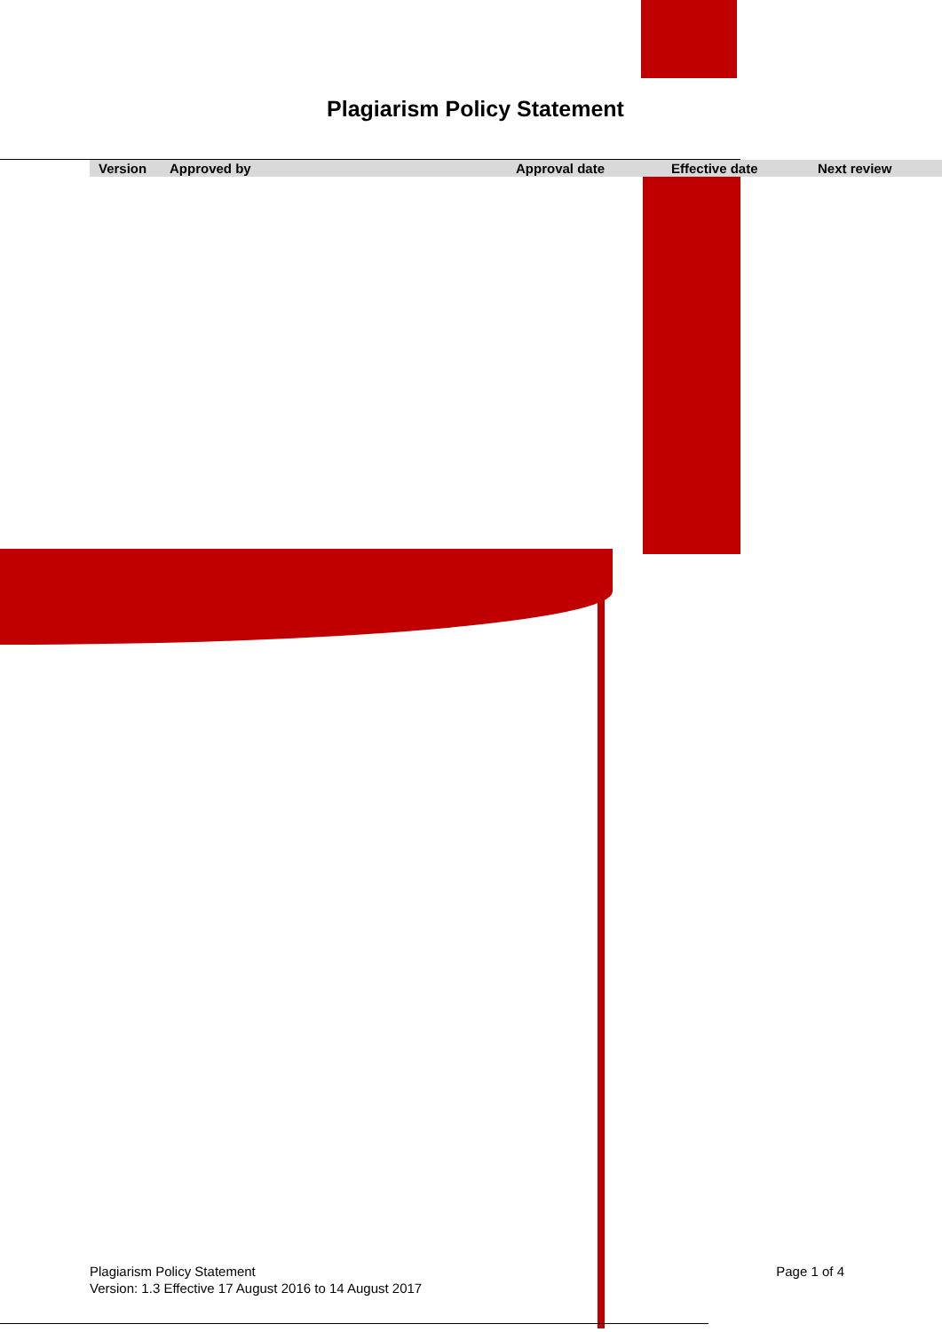Plagiarism Policy Statement
| Version | Approved by | Approval date | Effective date | Next review |
| --- | --- | --- | --- | --- |
Plagiarism Policy Statement
Version: 1.3 Effective 17 August 2016 to 14 August 2017
Page 1 of 4